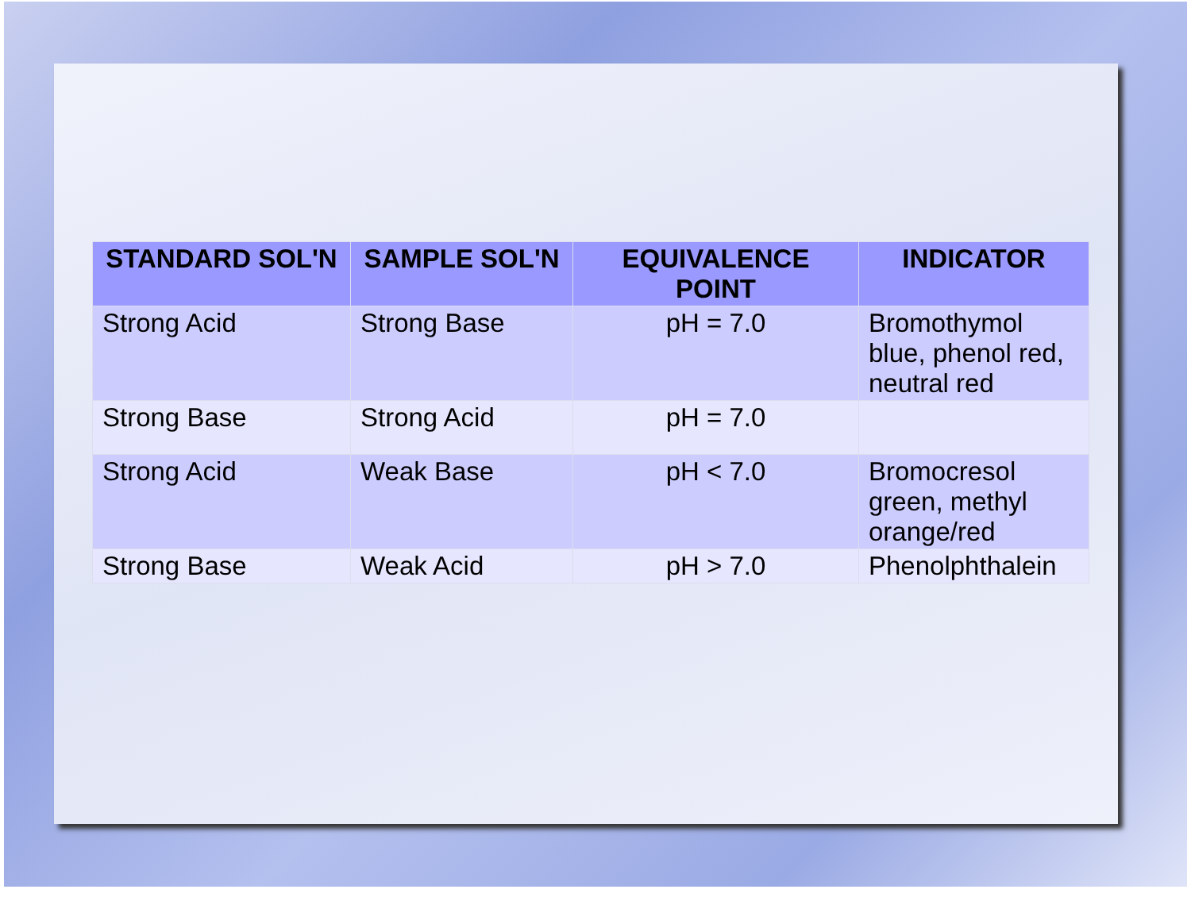| STANDARD SOL'N | SAMPLE SOL'N | EQUIVALENCE POINT | INDICATOR |
| --- | --- | --- | --- |
| Strong Acid | Strong Base | pH = 7.0 | Bromothymol blue, phenol red, neutral red |
| Strong Base | Strong Acid | pH = 7.0 | |
| Strong Acid | Weak Base | pH < 7.0 | Bromocresol green, methyl orange/red |
| Strong Base | Weak Acid | pH > 7.0 | Phenolphthalein |